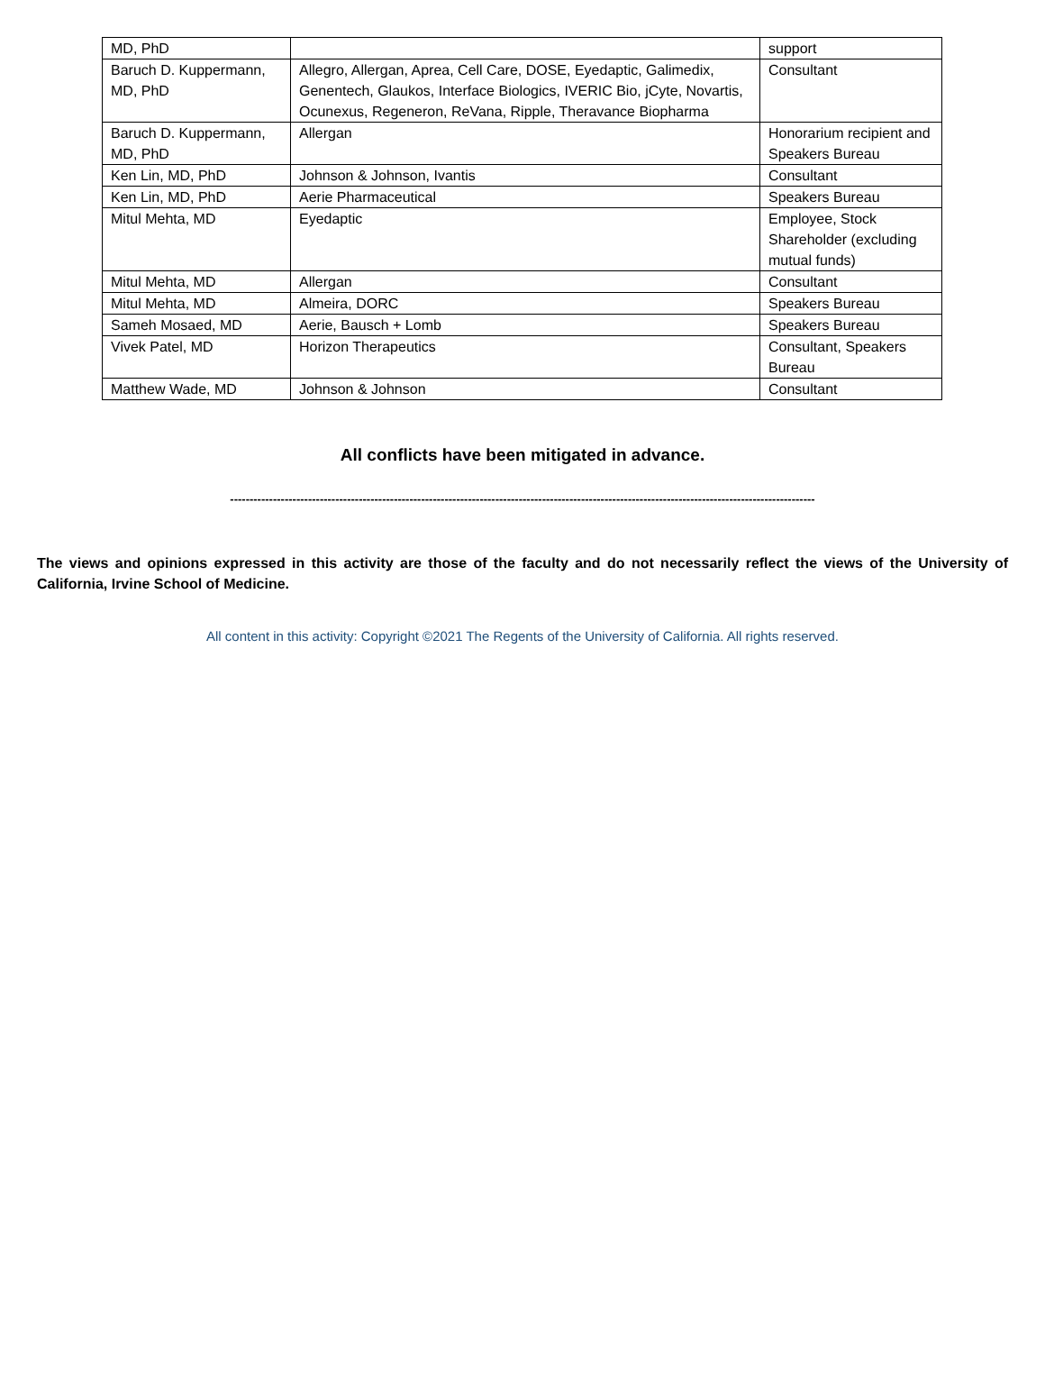| MD, PhD | | support |
| Baruch D. Kuppermann, MD, PhD | Allegro, Allergan, Aprea, Cell Care, DOSE, Eyedaptic, Galimedix, Genentech, Glaukos, Interface Biologics, IVERIC Bio, jCyte, Novartis, Ocunexus, Regeneron, ReVana, Ripple, Theravance Biopharma | Consultant |
| Baruch D. Kuppermann, MD, PhD | Allergan | Honorarium recipient and Speakers Bureau |
| Ken Lin, MD, PhD | Johnson & Johnson, Ivantis | Consultant |
| Ken Lin, MD, PhD | Aerie Pharmaceutical | Speakers Bureau |
| Mitul Mehta, MD | Eyedaptic | Employee, Stock Shareholder (excluding mutual funds) |
| Mitul Mehta, MD | Allergan | Consultant |
| Mitul Mehta, MD | Almeira, DORC | Speakers Bureau |
| Sameh Mosaed, MD | Aerie, Bausch + Lomb | Speakers Bureau |
| Vivek Patel, MD | Horizon Therapeutics | Consultant, Speakers Bureau |
| Matthew Wade, MD | Johnson & Johnson | Consultant |
All conflicts have been mitigated in advance.
------------------------------------------------------------------------------------------------------------------------------------------------------
The views and opinions expressed in this activity are those of the faculty and do not necessarily reflect the views of the University of California, Irvine School of Medicine.
All content in this activity: Copyright ©2021 The Regents of the University of California. All rights reserved.